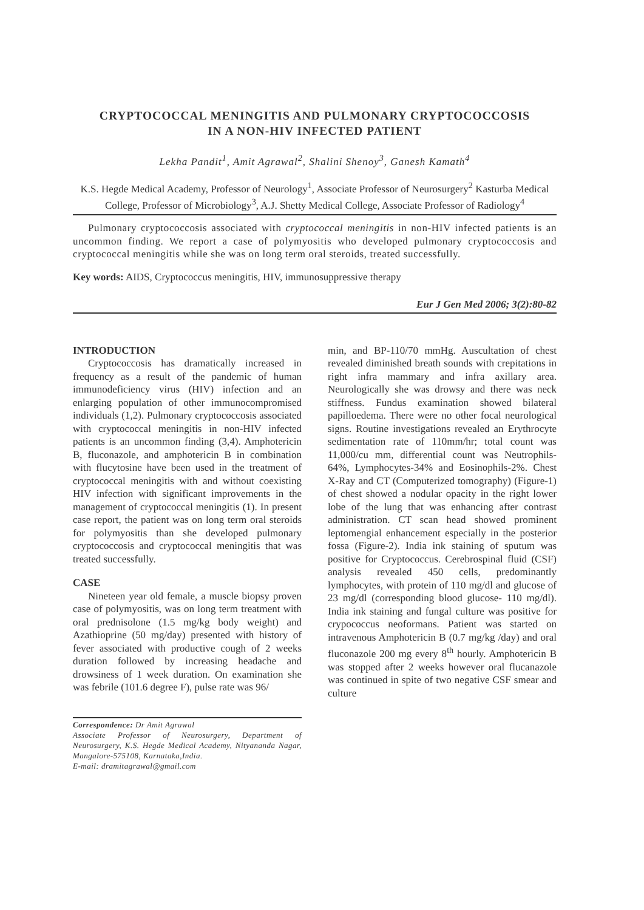CRYPTOCOCCAL MENINGITIS AND PULMONARY CRYPTOCOCCOSIS
IN A NON-HIV INFECTED PATIENT
Lekha Pandit<sup>1</sup>, Amit Agrawal<sup>2</sup>, Shalini Shenoy<sup>3</sup>, Ganesh Kamath<sup>4</sup>
K.S. Hegde Medical Academy, Professor of Neurology<sup>1</sup>, Associate Professor of Neurosurgery<sup>2</sup> Kasturba Medical College, Professor of Microbiology<sup>3</sup>, A.J. Shetty Medical College, Associate Professor of Radiology<sup>4</sup>
Pulmonary cryptococcosis associated with cryptococcal meningitis in non-HIV infected patients is an uncommon finding. We report a case of polymyositis who developed pulmonary cryptococcosis and cryptococcal meningitis while she was on long term oral steroids, treated successfully.
Key words: AIDS, Cryptococcus meningitis, HIV, immunosuppressive therapy
Eur J Gen Med 2006; 3(2):80-82
INTRODUCTION
Cryptococcosis has dramatically increased in frequency as a result of the pandemic of human immunodeficiency virus (HIV) infection and an enlarging population of other immunocompromised individuals (1,2). Pulmonary cryptococcosis associated with cryptococcal meningitis in non-HIV infected patients is an uncommon finding (3,4). Amphotericin B, fluconazole, and amphotericin B in combination with flucytosine have been used in the treatment of cryptococcal meningitis with and without coexisting HIV infection with significant improvements in the management of cryptococcal meningitis (1). In present case report, the patient was on long term oral steroids for polymyositis than she developed pulmonary cryptococcosis and cryptococcal meningitis that was treated successfully.
CASE
Nineteen year old female, a muscle biopsy proven case of polymyositis, was on long term treatment with oral prednisolone (1.5 mg/kg body weight) and Azathioprine (50 mg/day) presented with history of fever associated with productive cough of 2 weeks duration followed by increasing headache and drowsiness of 1 week duration. On examination she was febrile (101.6 degree F), pulse rate was 96/
Correspondence: Dr Amit Agrawal
Associate Professor of Neurosurgery, Department of Neurosurgery, K.S. Hegde Medical Academy, Nityananda Nagar, Mangalore-575108, Karnataka,India.
E-mail: dramitagrawal@gmail.com
min, and BP-110/70 mmHg. Auscultation of chest revealed diminished breath sounds with crepitations in right infra mammary and infra axillary area. Neurologically she was drowsy and there was neck stiffness. Fundus examination showed bilateral papilloedema. There were no other focal neurological signs. Routine investigations revealed an Erythrocyte sedimentation rate of 110mm/hr; total count was 11,000/cu mm, differential count was Neutrophils-64%, Lymphocytes-34% and Eosinophils-2%. Chest X-Ray and CT (Computerized tomography) (Figure-1) of chest showed a nodular opacity in the right lower lobe of the lung that was enhancing after contrast administration. CT scan head showed prominent leptomengial enhancement especially in the posterior fossa (Figure-2). India ink staining of sputum was positive for Cryptococcus. Cerebrospinal fluid (CSF) analysis revealed 450 cells, predominantly lymphocytes, with protein of 110 mg/dl and glucose of 23 mg/dl (corresponding blood glucose- 110 mg/dl). India ink staining and fungal culture was positive for crypococcus neoformans. Patient was started on intravenous Amphotericin B (0.7 mg/kg /day) and oral fluconazole 200 mg every 8<sup>th</sup> hourly. Amphotericin B was stopped after 2 weeks however oral flucanazole was continued in spite of two negative CSF smear and culture